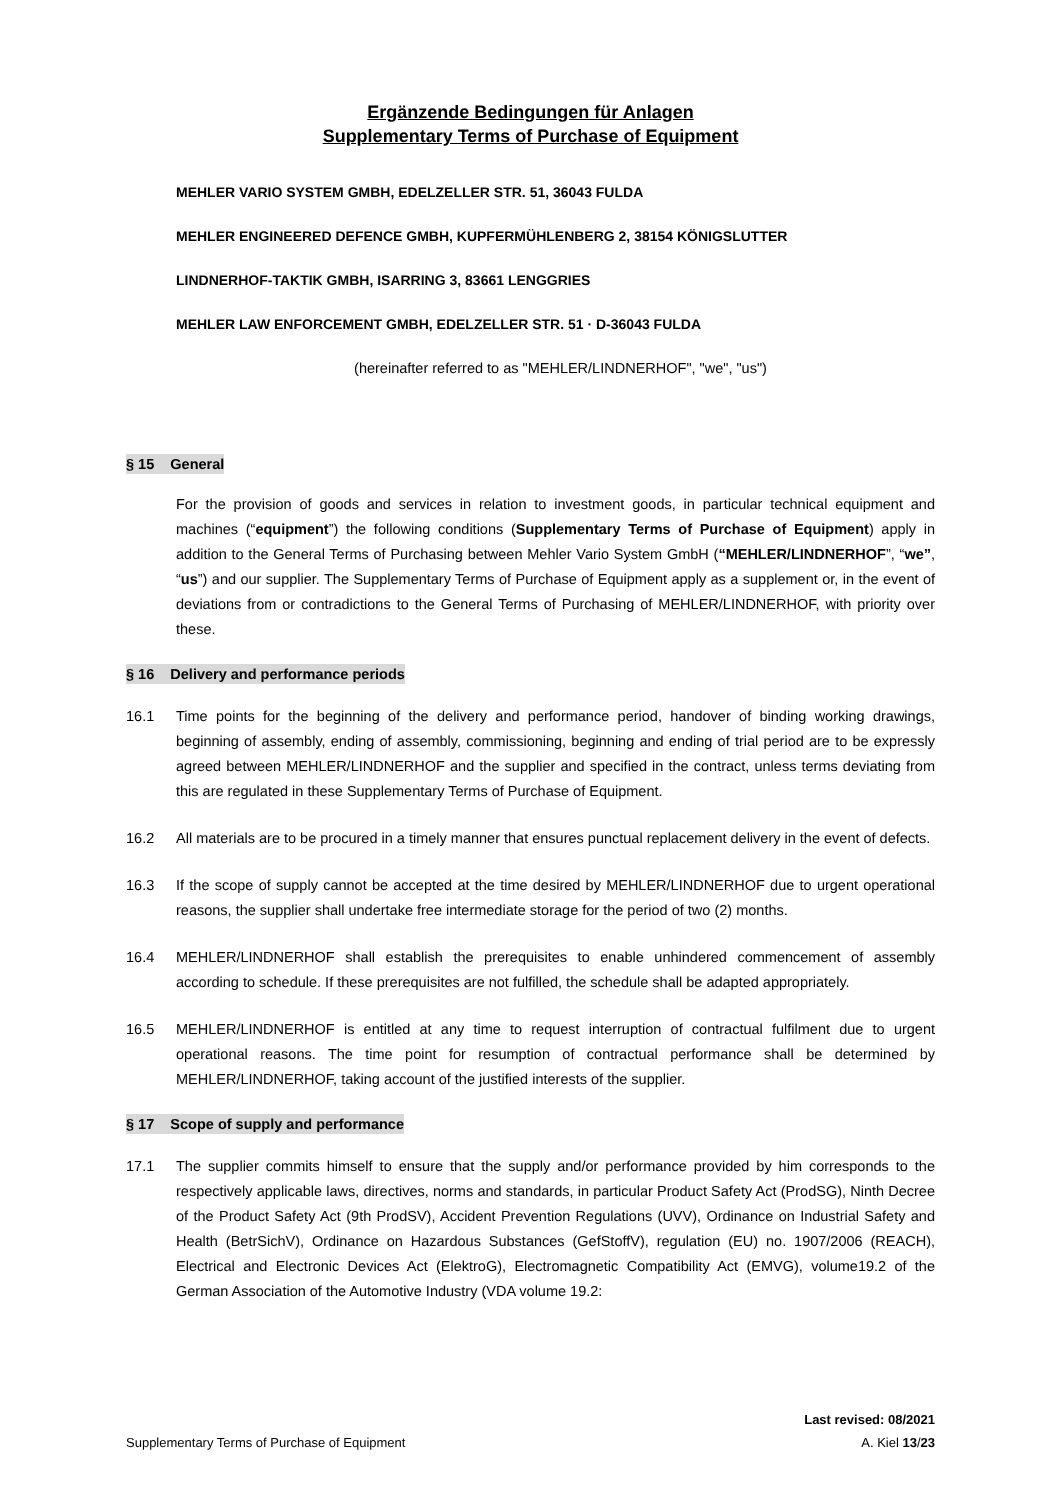Ergänzende Bedingungen für Anlagen
Supplementary Terms of Purchase of Equipment
MEHLER VARIO SYSTEM GMBH, EDELZELLER STR. 51, 36043 FULDA
MEHLER ENGINEERED DEFENCE GMBH, KUPFERMÜHLENBERG 2, 38154 KÖNIGSLUTTER
LINDNERHOF-TAKTIK GMBH, ISARRING 3, 83661 LENGGRIES
MEHLER LAW ENFORCEMENT GMBH, EDELZELLER STR. 51 · D-36043 FULDA
(hereinafter referred to as "MEHLER/LINDNERHOF", "we", "us")
§ 15 General
For the provision of goods and services in relation to investment goods, in particular technical equipment and machines (“equipment”) the following conditions (Supplementary Terms of Purchase of Equipment) apply in addition to the General Terms of Purchasing between Mehler Vario System GmbH (“MEHLER/LINDNERHOF”, “we”, “us”) and our supplier. The Supplementary Terms of Purchase of Equipment apply as a supplement or, in the event of deviations from or contradictions to the General Terms of Purchasing of MEHLER/LINDNERHOF, with priority over these.
§ 16 Delivery and performance periods
16.1 Time points for the beginning of the delivery and performance period, handover of binding working drawings, beginning of assembly, ending of assembly, commissioning, beginning and ending of trial period are to be expressly agreed between MEHLER/LINDNERHOF and the supplier and specified in the contract, unless terms deviating from this are regulated in these Supplementary Terms of Purchase of Equipment.
16.2 All materials are to be procured in a timely manner that ensures punctual replacement delivery in the event of defects.
16.3 If the scope of supply cannot be accepted at the time desired by MEHLER/LINDNERHOF due to urgent operational reasons, the supplier shall undertake free intermediate storage for the period of two (2) months.
16.4 MEHLER/LINDNERHOF shall establish the prerequisites to enable unhindered commencement of assembly according to schedule. If these prerequisites are not fulfilled, the schedule shall be adapted appropriately.
16.5 MEHLER/LINDNERHOF is entitled at any time to request interruption of contractual fulfilment due to urgent operational reasons. The time point for resumption of contractual performance shall be determined by MEHLER/LINDNERHOF, taking account of the justified interests of the supplier.
§ 17 Scope of supply and performance
17.1 The supplier commits himself to ensure that the supply and/or performance provided by him corresponds to the respectively applicable laws, directives, norms and standards, in particular Product Safety Act (ProdSG), Ninth Decree of the Product Safety Act (9th ProdSV), Accident Prevention Regulations (UVV), Ordinance on Industrial Safety and Health (BetrSichV), Ordinance on Hazardous Substances (GefStoffV), regulation (EU) no. 1907/2006 (REACH), Electrical and Electronic Devices Act (ElektroG), Electromagnetic Compatibility Act (EMVG), volume19.2 of the German Association of the Automotive Industry (VDA volume 19.2:
Last revised: 08/2021
Supplementary Terms of Purchase of Equipment A. Kiel 13/23